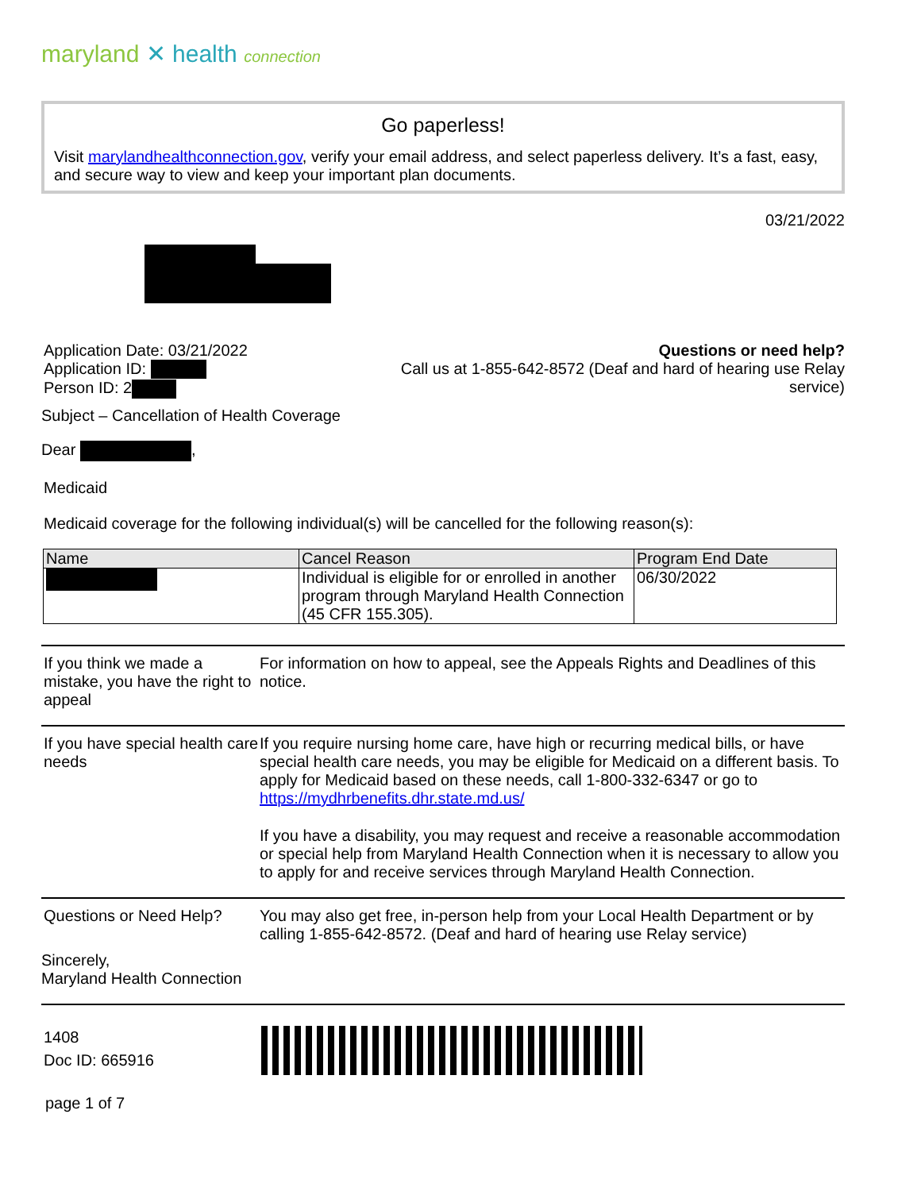maryland ✕ health connection
Go paperless!
Visit marylandhealthconnection.gov, verify your email address, and select paperless delivery. It’s a fast, easy, and secure way to view and keep your important plan documents.
03/21/2022
Application Date: 03/21/2022
Application ID:
Person ID: 2
Questions or need help?
Call us at 1-855-642-8572 (Deaf and hard of hearing use Relay service)
Subject – Cancellation of Health Coverage
Dear ,
Medicaid
Medicaid coverage for the following individual(s) will be cancelled for the following reason(s):
| Name | Cancel Reason | Program End Date |
| --- | --- | --- |
| | Individual is eligible for or enrolled in another program through Maryland Health Connection (45 CFR 155.305). | 06/30/2022 |
If you think we made a mistake, you have the right to appeal
For information on how to appeal, see the Appeals Rights and Deadlines of this notice.
If you have special health care needs
If you require nursing home care, have high or recurring medical bills, or have special health care needs, you may be eligible for Medicaid on a different basis. To apply for Medicaid based on these needs, call 1-800-332-6347 or go to https://mydhrbenefits.dhr.state.md.us/
If you have a disability, you may request and receive a reasonable accommodation or special help from Maryland Health Connection when it is necessary to allow you to apply for and receive services through Maryland Health Connection.
Questions or Need Help?
You may also get free, in-person help from your Local Health Department or by calling 1-855-642-8572. (Deaf and hard of hearing use Relay service)
Sincerely,
Maryland Health Connection
1408
Doc ID: 665916
page 1 of 7